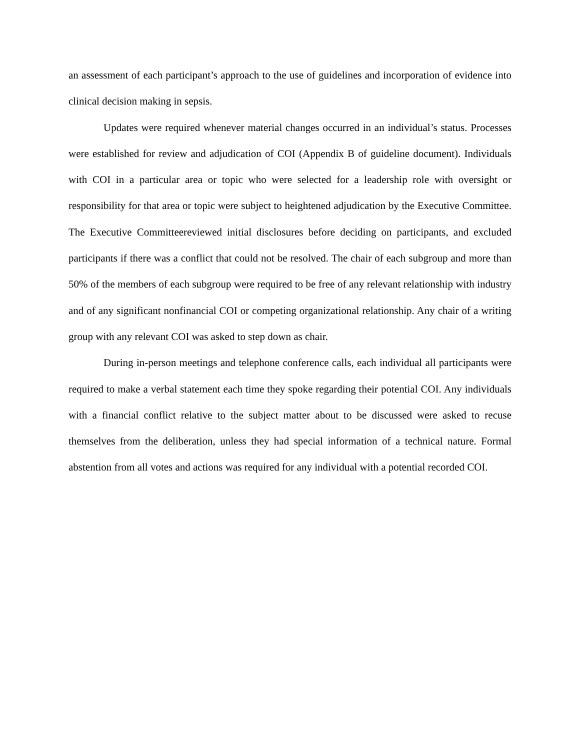an assessment of each participant’s approach to the use of guidelines and incorporation of evidence into clinical decision making in sepsis.
Updates were required whenever material changes occurred in an individual’s status. Processes were established for review and adjudication of COI (Appendix B of guideline document). Individuals with COI in a particular area or topic who were selected for a leadership role with oversight or responsibility for that area or topic were subject to heightened adjudication by the Executive Committee. The Executive Committeereviewed initial disclosures before deciding on participants, and excluded participants if there was a conflict that could not be resolved. The chair of each subgroup and more than 50% of the members of each subgroup were required to be free of any relevant relationship with industry and of any significant nonfinancial COI or competing organizational relationship. Any chair of a writing group with any relevant COI was asked to step down as chair.
During in-person meetings and telephone conference calls, each individual all participants were required to make a verbal statement each time they spoke regarding their potential COI. Any individuals with a financial conflict relative to the subject matter about to be discussed were asked to recuse themselves from the deliberation, unless they had special information of a technical nature. Formal abstention from all votes and actions was required for any individual with a potential recorded COI.